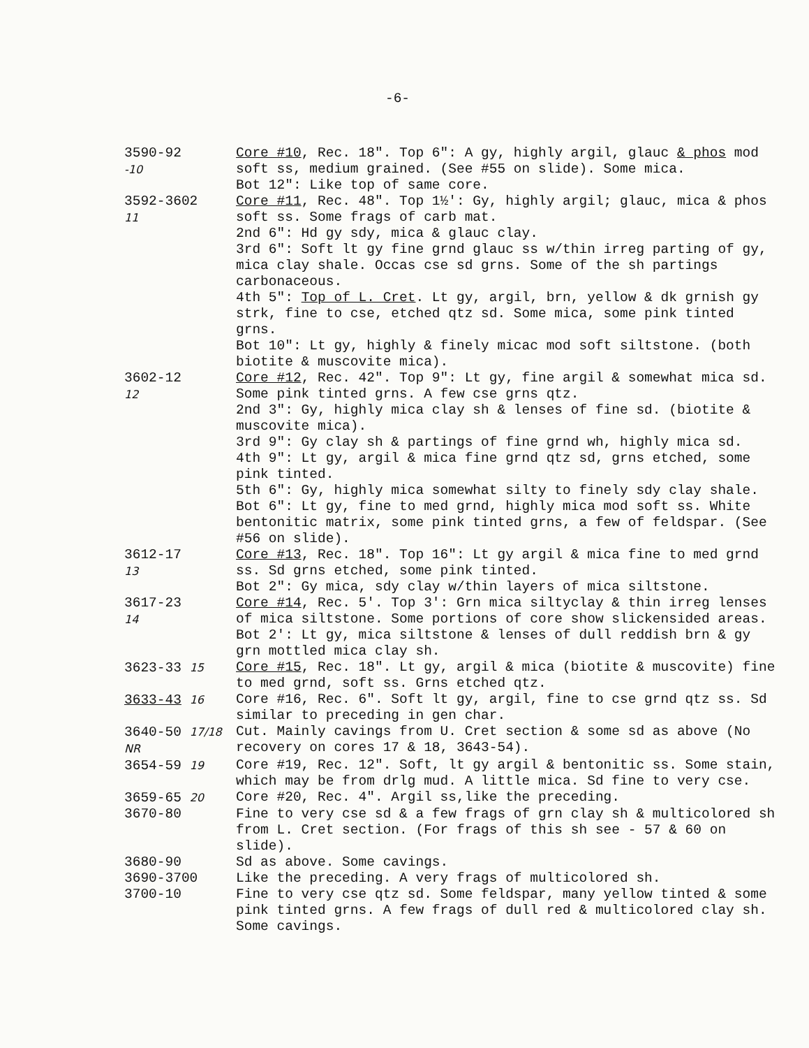-6-
3590-92
-10
Core #10, Rec. 18". Top 6": A gy, highly argil, glauc & phos mod soft ss, medium grained. (See #55 on slide). Some mica.
Bot 12": Like top of same core.
3592-3602
11
Core #11, Rec. 48". Top 1½': Gy, highly argil; glauc, mica & phos soft ss. Some frags of carb mat.
2nd 6": Hd gy sdy, mica & glauc clay.
3rd 6": Soft lt gy fine grnd glauc ss w/thin irreg parting of gy, mica clay shale. Occas cse sd grns. Some of the sh partings carbonaceous.
4th 5": Top of L. Cret. Lt gy, argil, brn, yellow & dk grnish gy strk, fine to cse, etched qtz sd. Some mica, some pink tinted grns.
Bot 10": Lt gy, highly & finely micac mod soft siltstone. (both biotite & muscovite mica).
3602-12
12
Core #12, Rec. 42". Top 9": Lt gy, fine argil & somewhat mica sd. Some pink tinted grns. A few cse grns qtz.
2nd 3": Gy, highly mica clay sh & lenses of fine sd. (biotite & muscovite mica).
3rd 9": Gy clay sh & partings of fine grnd wh, highly mica sd.
4th 9": Lt gy, argil & mica fine grnd qtz sd, grns etched, some pink tinted.
5th 6": Gy, highly mica somewhat silty to finely sdy clay shale.
Bot 6": Lt gy, fine to med grnd, highly mica mod soft ss. White bentonitic matrix, some pink tinted grns, a few of feldspar. (See #56 on slide).
3612-17
13
Core #13, Rec. 18". Top 16": Lt gy argil & mica fine to med grnd ss. Sd grns etched, some pink tinted.
Bot 2": Gy mica, sdy clay w/thin layers of mica siltstone.
3617-23
14
Core #14, Rec. 5'. Top 3': Grn mica siltyclay & thin irreg lenses of mica siltstone. Some portions of core show slickensided areas.
Bot 2': Lt gy, mica siltstone & lenses of dull reddish brn & gy grn mottled mica clay sh.
3623-33 15
Core #15, Rec. 18". Lt gy, argil & mica (biotite & muscovite) fine to med grnd, soft ss. Grns etched qtz.
3633-43 16
Core #16, Rec. 6". Soft lt gy, argil, fine to cse grnd qtz ss. Sd similar to preceding in gen char.
3640-50 17/18 NR
Cut. Mainly cavings from U. Cret section & some sd as above (No recovery on cores 17 & 18, 3643-54).
3654-59 19
Core #19, Rec. 12". Soft, lt gy argil & bentonitic ss. Some stain, which may be from drlg mud. A little mica. Sd fine to very cse.
3659-65 20
Core #20, Rec. 4". Argil ss,like the preceding.
3670-80 Fine to very cse sd & a few frags of grn clay sh & multicolored sh from L. Cret section. (For frags of this sh see - 57 & 60 on slide).
3680-90 Sd as above. Some cavings.
3690-3700 Like the preceding. A very frags of multicolored sh.
3700-10 Fine to very cse qtz sd. Some feldspar, many yellow tinted & some pink tinted grns. A few frags of dull red & multicolored clay sh. Some cavings.